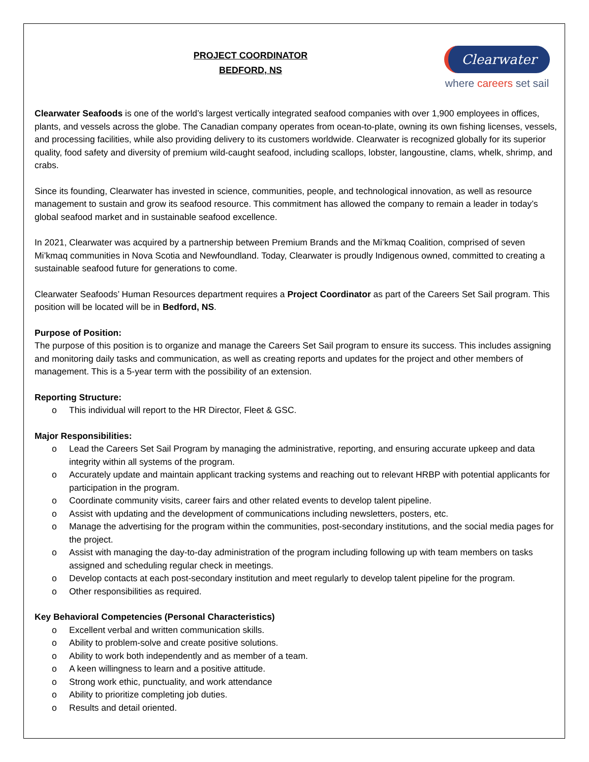PROJECT COORDINATOR
BEDFORD, NS
Clearwater
where careers set sail
Clearwater Seafoods is one of the world’s largest vertically integrated seafood companies with over 1,900 employees in offices, plants, and vessels across the globe. The Canadian company operates from ocean-to-plate, owning its own fishing licenses, vessels, and processing facilities, while also providing delivery to its customers worldwide. Clearwater is recognized globally for its superior quality, food safety and diversity of premium wild-caught seafood, including scallops, lobster, langoustine, clams, whelk, shrimp, and crabs.
Since its founding, Clearwater has invested in science, communities, people, and technological innovation, as well as resource management to sustain and grow its seafood resource. This commitment has allowed the company to remain a leader in today’s global seafood market and in sustainable seafood excellence.
In 2021, Clearwater was acquired by a partnership between Premium Brands and the Mi’kmaq Coalition, comprised of seven Mi’kmaq communities in Nova Scotia and Newfoundland. Today, Clearwater is proudly Indigenous owned, committed to creating a sustainable seafood future for generations to come.
Clearwater Seafoods’ Human Resources department requires a Project Coordinator as part of the Careers Set Sail program. This position will be located will be in Bedford, NS.
Purpose of Position:
The purpose of this position is to organize and manage the Careers Set Sail program to ensure its success. This includes assigning and monitoring daily tasks and communication, as well as creating reports and updates for the project and other members of management. This is a 5-year term with the possibility of an extension.
Reporting Structure:
o This individual will report to the HR Director, Fleet & GSC.
Major Responsibilities:
o Lead the Careers Set Sail Program by managing the administrative, reporting, and ensuring accurate upkeep and data integrity within all systems of the program.
o Accurately update and maintain applicant tracking systems and reaching out to relevant HRBP with potential applicants for participation in the program.
o Coordinate community visits, career fairs and other related events to develop talent pipeline.
o Assist with updating and the development of communications including newsletters, posters, etc.
o Manage the advertising for the program within the communities, post-secondary institutions, and the social media pages for the project.
o Assist with managing the day-to-day administration of the program including following up with team members on tasks assigned and scheduling regular check in meetings.
o Develop contacts at each post-secondary institution and meet regularly to develop talent pipeline for the program.
o Other responsibilities as required.
Key Behavioral Competencies (Personal Characteristics)
o Excellent verbal and written communication skills.
o Ability to problem-solve and create positive solutions.
o Ability to work both independently and as member of a team.
o A keen willingness to learn and a positive attitude.
o Strong work ethic, punctuality, and work attendance
o Ability to prioritize completing job duties.
o Results and detail oriented.